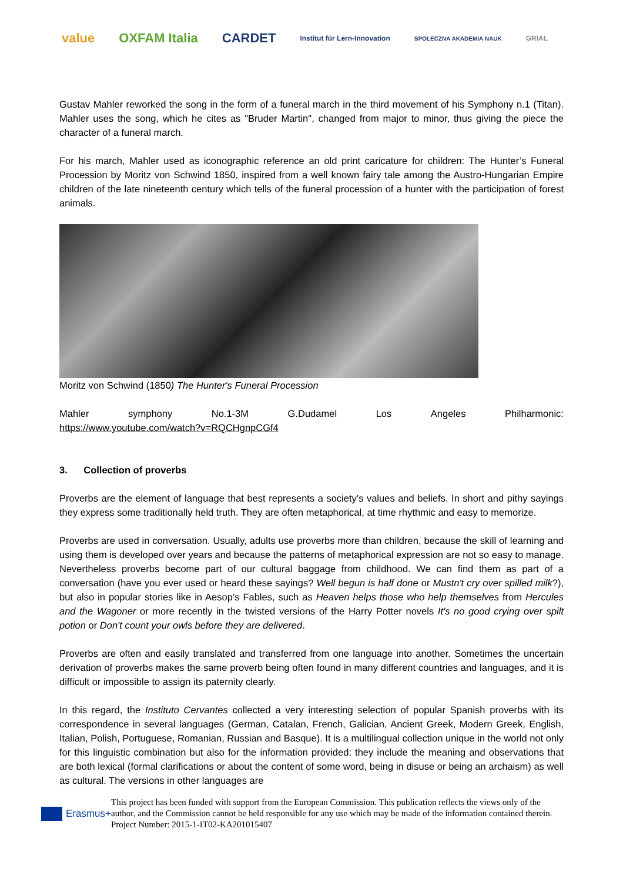value OXFAM Italia CARDET
Institut für Lern-Innovation
SPOŁECZNA AKADEMIA NAUK
GRIAL
Gustav Mahler reworked the song in the form of a funeral march in the third movement of his Symphony n.1 (Titan). Mahler uses the song, which he cites as "Bruder Martin", changed from major to minor, thus giving the piece the character of a funeral march.
For his march, Mahler used as iconographic reference an old print caricature for children: The Hunter’s Funeral Procession by Moritz von Schwind 1850, inspired from a well known fairy tale among the Austro-Hungarian Empire children of the late nineteenth century which tells of the funeral procession of a hunter with the participation of forest animals.
Moritz von Schwind (1850) The Hunter's Funeral Procession
Mahler symphony No.1-3M G.Dudamel Los Angeles Philharmonic:
https://www.youtube.com/watch?v=RQCHgnpCGf4
3. Collection of proverbs
Proverbs are the element of language that best represents a society’s values and beliefs. In short and pithy sayings they express some traditionally held truth. They are often metaphorical, at time rhythmic and easy to memorize.
Proverbs are used in conversation. Usually, adults use proverbs more than children, because the skill of learning and using them is developed over years and because the patterns of metaphorical expression are not so easy to manage. Nevertheless proverbs become part of our cultural baggage from childhood. We can find them as part of a conversation (have you ever used or heard these sayings? Well begun is half done or Mustn't cry over spilled milk?), but also in popular stories like in Aesop’s Fables, such as Heaven helps those who help themselves from Hercules and the Wagoner or more recently in the twisted versions of the Harry Potter novels It's no good crying over spilt potion or Don't count your owls before they are delivered.
Proverbs are often and easily translated and transferred from one language into another. Sometimes the uncertain derivation of proverbs makes the same proverb being often found in many different countries and languages, and it is difficult or impossible to assign its paternity clearly.
In this regard, the Instituto Cervantes collected a very interesting selection of popular Spanish proverbs with its correspondence in several languages (German, Catalan, French, Galician, Ancient Greek, Modern Greek, English, Italian, Polish, Portuguese, Romanian, Russian and Basque). It is a multilingual collection unique in the world not only for this linguistic combination but also for the information provided: they include the meaning and observations that are both lexical (formal clarifications or about the content of some word, being in disuse or being an archaism) as well as cultural. The versions in other languages are
Erasmus+
This project has been funded with support from the European Commission. This publication reflects the views only of the author, and the Commission cannot be held responsible for any use which may be made of the information contained therein. Project Number: 2015-1-IT02-KA201015407